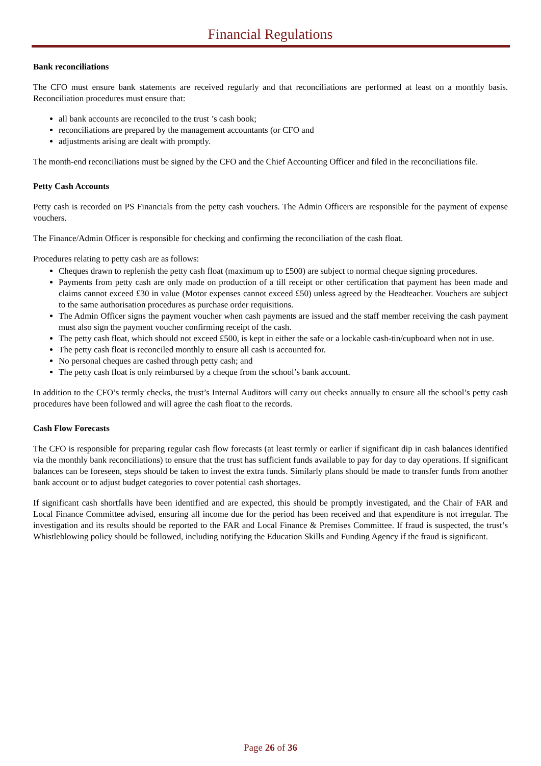Financial Regulations
Bank reconciliations
The CFO must ensure bank statements are received regularly and that reconciliations are performed at least on a monthly basis. Reconciliation procedures must ensure that:
all bank accounts are reconciled to the trust ’s cash book;
reconciliations are prepared by the management accountants (or CFO and
adjustments arising are dealt with promptly.
The month-end reconciliations must be signed by the CFO and the Chief Accounting Officer and filed in the reconciliations file.
Petty Cash Accounts
Petty cash is recorded on PS Financials from the petty cash vouchers. The Admin Officers are responsible for the payment of expense vouchers.
The Finance/Admin Officer is responsible for checking and confirming the reconciliation of the cash float.
Procedures relating to petty cash are as follows:
Cheques drawn to replenish the petty cash float (maximum up to £500) are subject to normal cheque signing procedures.
Payments from petty cash are only made on production of a till receipt or other certification that payment has been made and claims cannot exceed £30 in value (Motor expenses cannot exceed £50) unless agreed by the Headteacher. Vouchers are subject to the same authorisation procedures as purchase order requisitions.
The Admin Officer signs the payment voucher when cash payments are issued and the staff member receiving the cash payment must also sign the payment voucher confirming receipt of the cash.
The petty cash float, which should not exceed £500, is kept in either the safe or a lockable cash-tin/cupboard when not in use.
The petty cash float is reconciled monthly to ensure all cash is accounted for.
No personal cheques are cashed through petty cash; and
The petty cash float is only reimbursed by a cheque from the school’s bank account.
In addition to the CFO’s termly checks, the trust’s Internal Auditors will carry out checks annually to ensure all the school’s petty cash procedures have been followed and will agree the cash float to the records.
Cash Flow Forecasts
The CFO is responsible for preparing regular cash flow forecasts (at least termly or earlier if significant dip in cash balances identified via the monthly bank reconciliations) to ensure that the trust has sufficient funds available to pay for day to day operations. If significant balances can be foreseen, steps should be taken to invest the extra funds. Similarly plans should be made to transfer funds from another bank account or to adjust budget categories to cover potential cash shortages.
If significant cash shortfalls have been identified and are expected, this should be promptly investigated, and the Chair of FAR and Local Finance Committee advised, ensuring all income due for the period has been received and that expenditure is not irregular. The investigation and its results should be reported to the FAR and Local Finance & Premises Committee. If fraud is suspected, the trust’s Whistleblowing policy should be followed, including notifying the Education Skills and Funding Agency if the fraud is significant.
Page 26 of 36